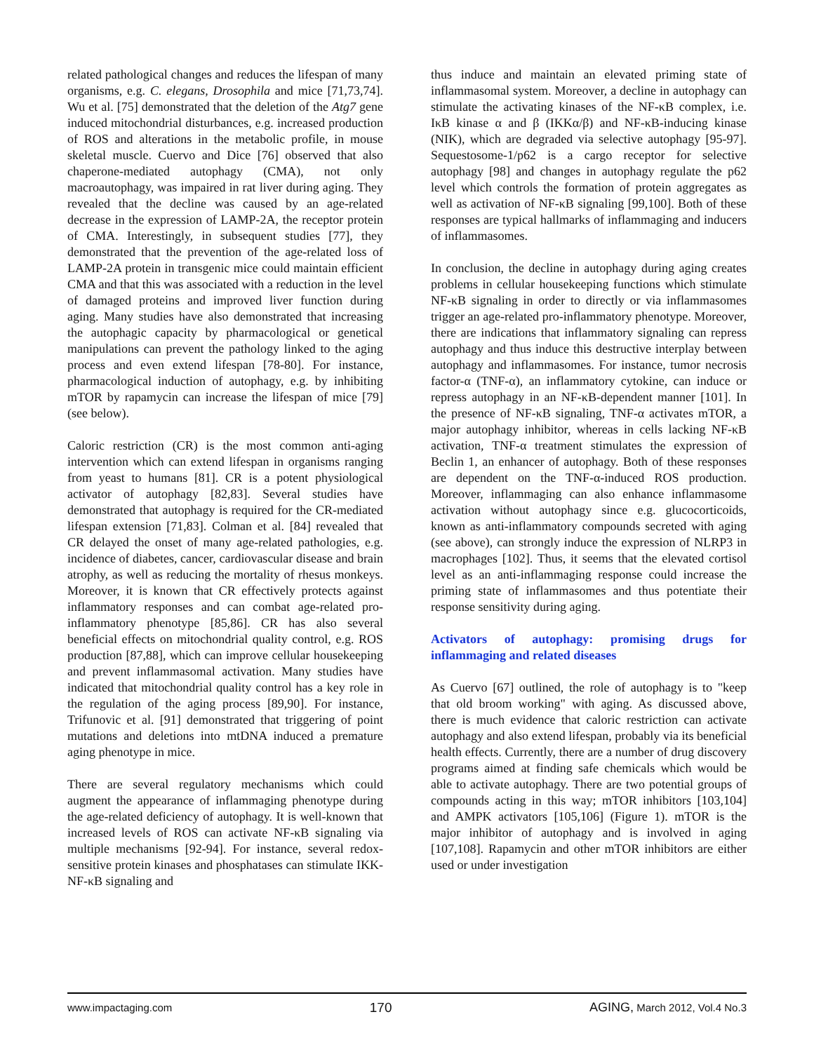related pathological changes and reduces the lifespan of many organisms, e.g. C. elegans, Drosophila and mice [71,73,74]. Wu et al. [75] demonstrated that the deletion of the Atg7 gene induced mitochondrial disturbances, e.g. increased production of ROS and alterations in the metabolic profile, in mouse skeletal muscle. Cuervo and Dice [76] observed that also chaperone-mediated autophagy (CMA), not only macroautophagy, was impaired in rat liver during aging. They revealed that the decline was caused by an age-related decrease in the expression of LAMP-2A, the receptor protein of CMA. Interestingly, in subsequent studies [77], they demonstrated that the prevention of the age-related loss of LAMP-2A protein in transgenic mice could maintain efficient CMA and that this was associated with a reduction in the level of damaged proteins and improved liver function during aging. Many studies have also demonstrated that increasing the autophagic capacity by pharmacological or genetical manipulations can prevent the pathology linked to the aging process and even extend lifespan [78-80]. For instance, pharmacological induction of autophagy, e.g. by inhibiting mTOR by rapamycin can increase the lifespan of mice [79] (see below).
Caloric restriction (CR) is the most common anti-aging intervention which can extend lifespan in organisms ranging from yeast to humans [81]. CR is a potent physiological activator of autophagy [82,83]. Several studies have demonstrated that autophagy is required for the CR-mediated lifespan extension [71,83]. Colman et al. [84] revealed that CR delayed the onset of many age-related pathologies, e.g. incidence of diabetes, cancer, cardiovascular disease and brain atrophy, as well as reducing the mortality of rhesus monkeys. Moreover, it is known that CR effectively protects against inflammatory responses and can combat age-related pro-inflammatory phenotype [85,86]. CR has also several beneficial effects on mitochondrial quality control, e.g. ROS production [87,88], which can improve cellular housekeeping and prevent inflammasomal activation. Many studies have indicated that mitochondrial quality control has a key role in the regulation of the aging process [89,90]. For instance, Trifunovic et al. [91] demonstrated that triggering of point mutations and deletions into mtDNA induced a premature aging phenotype in mice.
There are several regulatory mechanisms which could augment the appearance of inflammaging phenotype during the age-related deficiency of autophagy. It is well-known that increased levels of ROS can activate NF-κB signaling via multiple mechanisms [92-94]. For instance, several redox-sensitive protein kinases and phosphatases can stimulate IKK-NF-κB signaling and
thus induce and maintain an elevated priming state of inflammasomal system. Moreover, a decline in autophagy can stimulate the activating kinases of the NF-κB complex, i.e. IκB kinase α and β (IKKα/β) and NF-κB-inducing kinase (NIK), which are degraded via selective autophagy [95-97]. Sequestosome-1/p62 is a cargo receptor for selective autophagy [98] and changes in autophagy regulate the p62 level which controls the formation of protein aggregates as well as activation of NF-κB signaling [99,100]. Both of these responses are typical hallmarks of inflammaging and inducers of inflammasomes.
In conclusion, the decline in autophagy during aging creates problems in cellular housekeeping functions which stimulate NF-κB signaling in order to directly or via inflammasomes trigger an age-related pro-inflammatory phenotype. Moreover, there are indications that inflammatory signaling can repress autophagy and thus induce this destructive interplay between autophagy and inflammasomes. For instance, tumor necrosis factor-α (TNF-α), an inflammatory cytokine, can induce or repress autophagy in an NF-κB-dependent manner [101]. In the presence of NF-κB signaling, TNF-α activates mTOR, a major autophagy inhibitor, whereas in cells lacking NF-κB activation, TNF-α treatment stimulates the expression of Beclin 1, an enhancer of autophagy. Both of these responses are dependent on the TNF-α-induced ROS production. Moreover, inflammaging can also enhance inflammasome activation without autophagy since e.g. glucocorticoids, known as anti-inflammatory compounds secreted with aging (see above), can strongly induce the expression of NLRP3 in macrophages [102]. Thus, it seems that the elevated cortisol level as an anti-inflammaging response could increase the priming state of inflammasomes and thus potentiate their response sensitivity during aging.
Activators of autophagy: promising drugs for inflammaging and related diseases
As Cuervo [67] outlined, the role of autophagy is to "keep that old broom working" with aging. As discussed above, there is much evidence that caloric restriction can activate autophagy and also extend lifespan, probably via its beneficial health effects. Currently, there are a number of drug discovery programs aimed at finding safe chemicals which would be able to activate autophagy. There are two potential groups of compounds acting in this way; mTOR inhibitors [103,104] and AMPK activators [105,106] (Figure 1). mTOR is the major inhibitor of autophagy and is involved in aging [107,108]. Rapamycin and other mTOR inhibitors are either used or under investigation
www.impactaging.com 170 AGING, March 2012, Vol.4 No.3